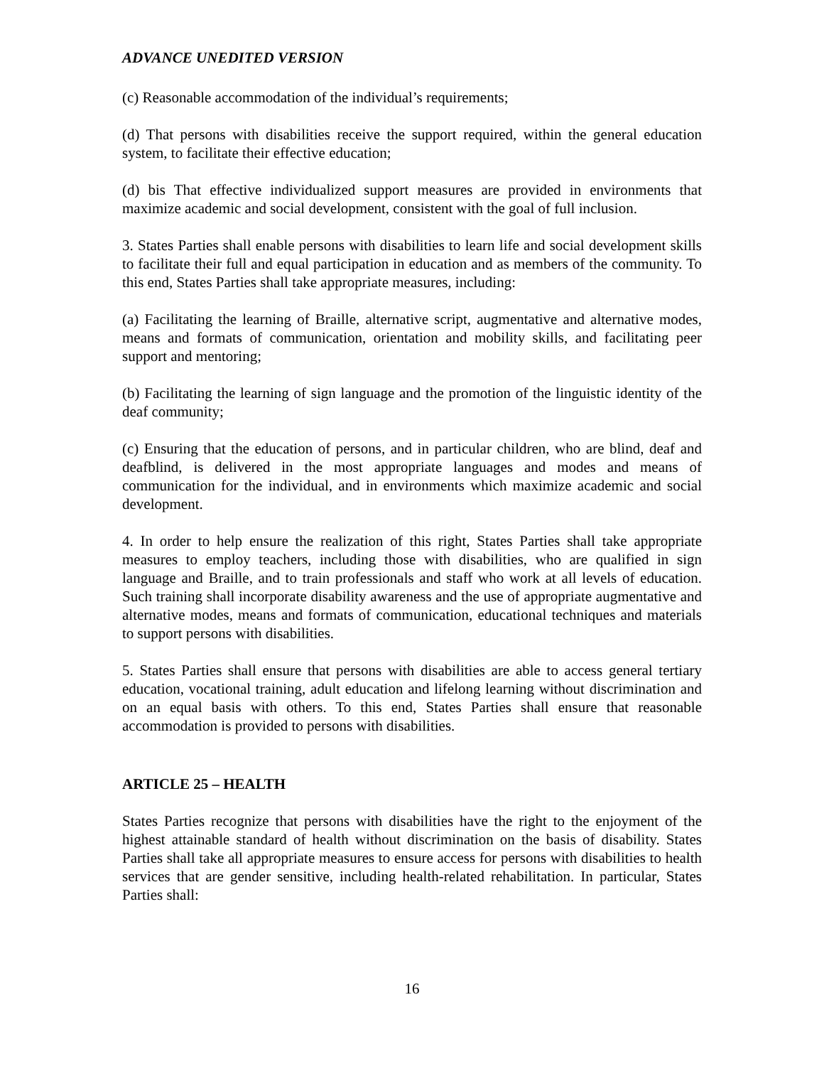ADVANCE UNEDITED VERSION
(c) Reasonable accommodation of the individual’s requirements;
(d) That persons with disabilities receive the support required, within the general education system, to facilitate their effective education;
(d) bis That effective individualized support measures are provided in environments that maximize academic and social development, consistent with the goal of full inclusion.
3. States Parties shall enable persons with disabilities to learn life and social development skills to facilitate their full and equal participation in education and as members of the community. To this end, States Parties shall take appropriate measures, including:
(a) Facilitating the learning of Braille, alternative script, augmentative and alternative modes, means and formats of communication, orientation and mobility skills, and facilitating peer support and mentoring;
(b) Facilitating the learning of sign language and the promotion of the linguistic identity of the deaf community;
(c) Ensuring that the education of persons, and in particular children, who are blind, deaf and deafblind, is delivered in the most appropriate languages and modes and means of communication for the individual, and in environments which maximize academic and social development.
4. In order to help ensure the realization of this right, States Parties shall take appropriate measures to employ teachers, including those with disabilities, who are qualified in sign language and Braille, and to train professionals and staff who work at all levels of education. Such training shall incorporate disability awareness and the use of appropriate augmentative and alternative modes, means and formats of communication, educational techniques and materials to support persons with disabilities.
5. States Parties shall ensure that persons with disabilities are able to access general tertiary education, vocational training, adult education and lifelong learning without discrimination and on an equal basis with others. To this end, States Parties shall ensure that reasonable accommodation is provided to persons with disabilities.
ARTICLE 25 – HEALTH
States Parties recognize that persons with disabilities have the right to the enjoyment of the highest attainable standard of health without discrimination on the basis of disability. States Parties shall take all appropriate measures to ensure access for persons with disabilities to health services that are gender sensitive, including health-related rehabilitation. In particular, States Parties shall:
16